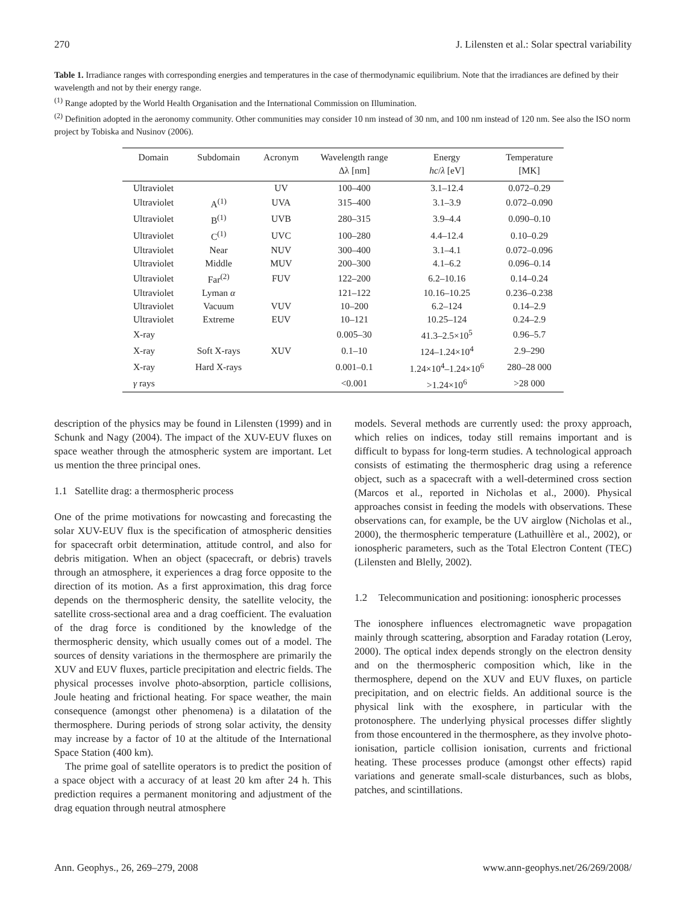270 J. Lilensten et al.: Solar spectral variability
Table 1. Irradiance ranges with corresponding energies and temperatures in the case of thermodynamic equilibrium. Note that the irradiances are defined by their wavelength and not by their energy range.
<sup>(1)</sup> Range adopted by the World Health Organisation and the International Commission on Illumination.
<sup>(2)</sup> Definition adopted in the aeronomy community. Other communities may consider 10 nm instead of 30 nm, and 100 nm instead of 120 nm. See also the ISO norm project by Tobiska and Nusinov (2006).
| Domain | Subdomain | Acronym | Wavelength range Δλ [nm] | Energy hc / λ [eV] | Temperature [MK] |
| --- | --- | --- | --- | --- | --- |
| Ultraviolet | | UV | 100–400 | 3.1–12.4 | 0.072–0.29 |
| Ultraviolet | A<sup>(1)</sup> | UVA | 315–400 | 3.1–3.9 | 0.072–0.090 |
| Ultraviolet | B<sup>(1)</sup> | UVB | 280–315 | 3.9–4.4 | 0.090–0.10 |
| Ultraviolet | C<sup>(1)</sup> | UVC | 100–280 | 4.4–12.4 | 0.10–0.29 |
| Ultraviolet | Near | NUV | 300–400 | 3.1–4.1 | 0.072–0.096 |
| Ultraviolet | Middle | MUV | 200–300 | 4.1–6.2 | 0.096–0.14 |
| Ultraviolet | Far<sup>(2)</sup> | FUV | 122–200 | 6.2–10.16 | 0.14–0.24 |
| Ultraviolet | Lyman α | | 121–122 | 10.16–10.25 | 0.236–0.238 |
| Ultraviolet | Vacuum | VUV | 10–200 | 6.2–124 | 0.14–2.9 |
| Ultraviolet | Extreme | EUV | 10–121 | 10.25–124 | 0.24–2.9 |
| X-ray | | | 0.005–30 | 41.3–2.5×10<sup>5</sup> | 0.96–5.7 |
| X-ray | Soft X-rays | XUV | 0.1–10 | 124–1.24×10<sup>4</sup> | 2.9–290 |
| X-ray | Hard X-rays | | 0.001–0.1 | 1.24×10<sup>4</sup>–1.24×10<sup>6</sup> | 280–28 000 |
| γ rays | | | <0.001 | >1.24×10<sup>6</sup> | >28 000 |
description of the physics may be found in Lilensten (1999) and in Schunk and Nagy (2004). The impact of the XUV-EUV fluxes on space weather through the atmospheric system are important. Let us mention the three principal ones.
1.1 Satellite drag: a thermospheric process
One of the prime motivations for nowcasting and forecasting the solar XUV-EUV flux is the specification of atmospheric densities for spacecraft orbit determination, attitude control, and also for debris mitigation. When an object (spacecraft, or debris) travels through an atmosphere, it experiences a drag force opposite to the direction of its motion. As a first approximation, this drag force depends on the thermospheric density, the satellite velocity, the satellite cross-sectional area and a drag coefficient. The evaluation of the drag force is conditioned by the knowledge of the thermospheric density, which usually comes out of a model. The sources of density variations in the thermosphere are primarily the XUV and EUV fluxes, particle precipitation and electric fields. The physical processes involve photo-absorption, particle collisions, Joule heating and frictional heating. For space weather, the main consequence (amongst other phenomena) is a dilatation of the thermosphere. During periods of strong solar activity, the density may increase by a factor of 10 at the altitude of the International Space Station (400 km).
The prime goal of satellite operators is to predict the position of a space object with a accuracy of at least 20 km after 24 h. This prediction requires a permanent monitoring and adjustment of the drag equation through neutral atmosphere
models. Several methods are currently used: the proxy approach, which relies on indices, today still remains important and is difficult to bypass for long-term studies. A technological approach consists of estimating the thermospheric drag using a reference object, such as a spacecraft with a well-determined cross section (Marcos et al., reported in Nicholas et al., 2000). Physical approaches consist in feeding the models with observations. These observations can, for example, be the UV airglow (Nicholas et al., 2000), the thermospheric temperature (Lathuillère et al., 2002), or ionospheric parameters, such as the Total Electron Content (TEC) (Lilensten and Blelly, 2002).
1.2 Telecommunication and positioning: ionospheric processes
The ionosphere influences electromagnetic wave propagation mainly through scattering, absorption and Faraday rotation (Leroy, 2000). The optical index depends strongly on the electron density and on the thermospheric composition which, like in the thermosphere, depend on the XUV and EUV fluxes, on particle precipitation, and on electric fields. An additional source is the physical link with the exosphere, in particular with the protonosphere. The underlying physical processes differ slightly from those encountered in the thermosphere, as they involve photo-ionisation, particle collision ionisation, currents and frictional heating. These processes produce (amongst other effects) rapid variations and generate small-scale disturbances, such as blobs, patches, and scintillations.
Ann. Geophys., 26, 269–279, 2008 www.ann-geophys.net/26/269/2008/